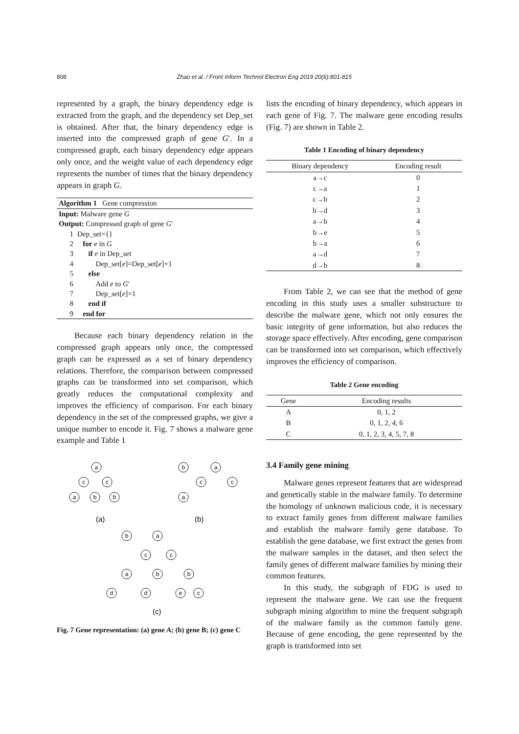808 Zhao et al. / Front Inform Technol Electron Eng 2019 20(6):801-815
represented by a graph, the binary dependency edge is extracted from the graph, and the dependency set Dep_set is obtained. After that, the binary dependency edge is inserted into the compressed graph of gene G′. In a compressed graph, each binary dependency edge appears only once, and the weight value of each dependency edge represents the number of times that the binary dependency appears in graph G.
| Algorithm 1 Gene compression | |
| Input: Malware gene G | |
| Output: Compressed graph of gene G ′ | |
| 1 | Dep_set={} |
| 2 | for e in G |
| 3 | if e in Dep_set |
| 4 | Dep_set[ e ]=Dep_set[ e ]+1 |
| 5 | else |
| 6 | Add e to G ′ |
| 7 | Dep_set[ e ]=1 |
| 8 | end if |
| 9 | end for |
Because each binary dependency relation in the compressed graph appears only once, the compressed graph can be expressed as a set of binary dependency relations. Therefore, the comparison between compressed graphs can be transformed into set comparison, which greatly reduces the computational complexity and improves the efficiency of comparison. For each binary dependency in the set of the compressed graphs, we give a unique number to encode it. Fig. 7 shows a malware gene example and Table 1
a
c
c
a
b
b
b
a
c
c
a
b
a
c
c
a
b
b
d
d
e
c
(a)
(b)
(c)
Fig. 7 Gene representation: (a) gene A; (b) gene B; (c) gene C
lists the encoding of binary dependency, which appears in each gene of Fig. 7. The malware gene encoding results (Fig. 7) are shown in Table 2.
Table 1 Encoding of binary dependency
| Binary dependency | Encoding result |
| --- | --- |
| a→c | 0 |
| c→a | 1 |
| c→b | 2 |
| b→d | 3 |
| a→b | 4 |
| b→e | 5 |
| b→a | 6 |
| a→d | 7 |
| d→b | 8 |
From Table 2, we can see that the method of gene encoding in this study uses a smaller substructure to describe the malware gene, which not only ensures the basic integrity of gene information, but also reduces the storage space effectively. After encoding, gene comparison can be transformed into set comparison, which effectively improves the efficiency of comparison.
Table 2 Gene encoding
| Gene | Encoding results |
| --- | --- |
| A | 0, 1, 2 |
| B | 0, 1, 2, 4, 6 |
| C | 0, 1, 2, 3, 4, 5, 7, 8 |
3.4 Family gene mining
Malware genes represent features that are widespread and genetically stable in the malware family. To determine the homology of unknown malicious code, it is necessary to extract family genes from different malware families and establish the malware family gene database. To establish the gene database, we first extract the genes from the malware samples in the dataset, and then select the family genes of different malware families by mining their common features.
In this study, the subgraph of FDG is used to represent the malware gene. We can use the frequent subgraph mining algorithm to mine the frequent subgraph of the malware family as the common family gene. Because of gene encoding, the gene represented by the graph is transformed into set